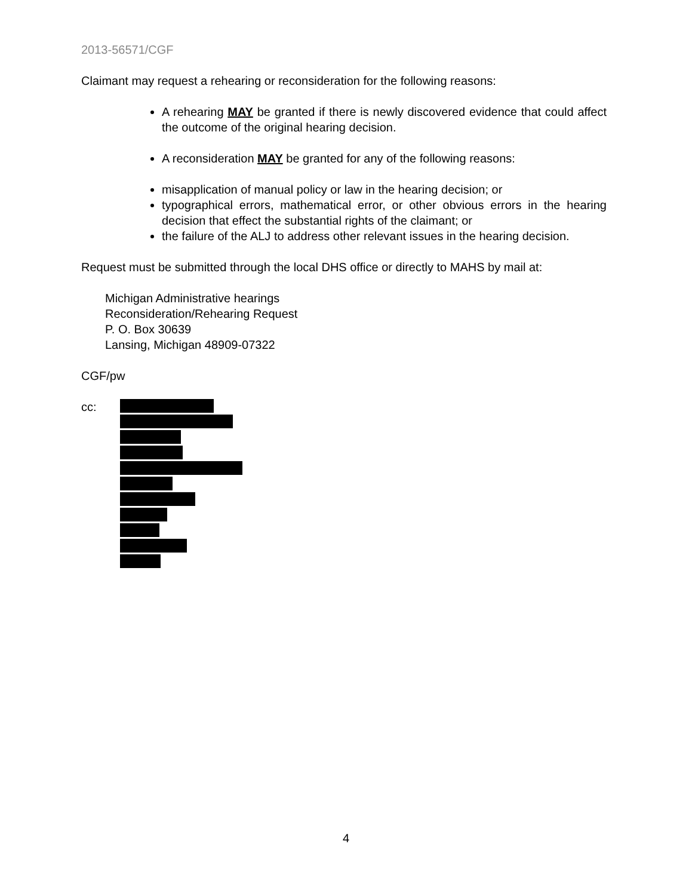2013-56571/CGF
Claimant may request a rehearing or reconsideration for the following reasons:
A rehearing MAY be granted if there is newly discovered evidence that could affect the outcome of the original hearing decision.
A reconsideration MAY be granted for any of the following reasons:
misapplication of manual policy or law in the hearing decision; or
typographical errors, mathematical error, or other obvious errors in the hearing decision that effect the substantial rights of the claimant; or
the failure of the ALJ to address other relevant issues in the hearing decision.
Request must be submitted through the local DHS office or directly to MAHS by mail at:
Michigan Administrative hearings
Reconsideration/Rehearing Request
P. O. Box 30639
Lansing, Michigan 48909-07322
CGF/pw
cc:
4